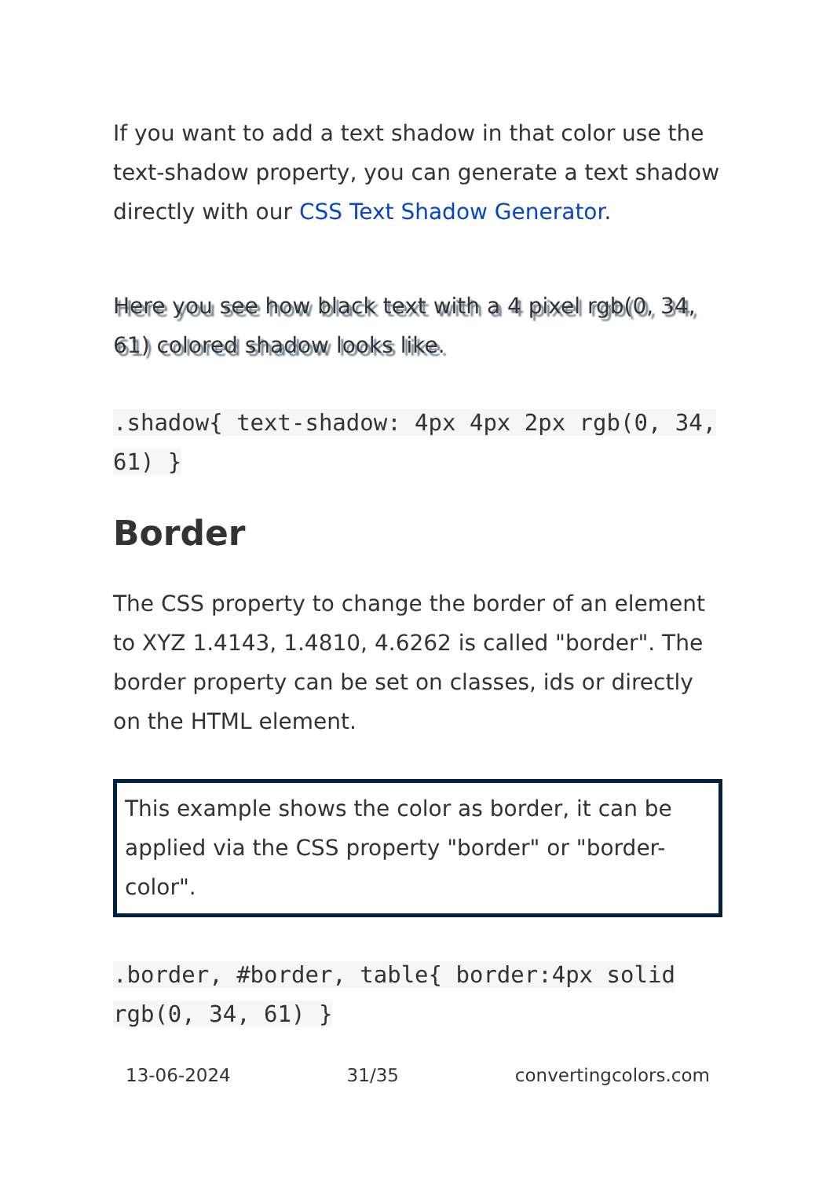If you want to add a text shadow in that color use the text-shadow property, you can generate a text shadow directly with our CSS Text Shadow Generator.
Here you see how black text with a 4 pixel rgb(0, 34, 61) colored shadow looks like.
.shadow{ text-shadow: 4px 4px 2px rgb(0, 34, 61) }
Border
The CSS property to change the border of an element to XYZ 1.4143, 1.4810, 4.6262 is called "border". The border property can be set on classes, ids or directly on the HTML element.
This example shows the color as border, it can be applied via the CSS property "border" or "border-color".
.border, #border, table{ border:4px solid rgb(0, 34, 61) }
13-06-2024 31/35 convertingcolors.com